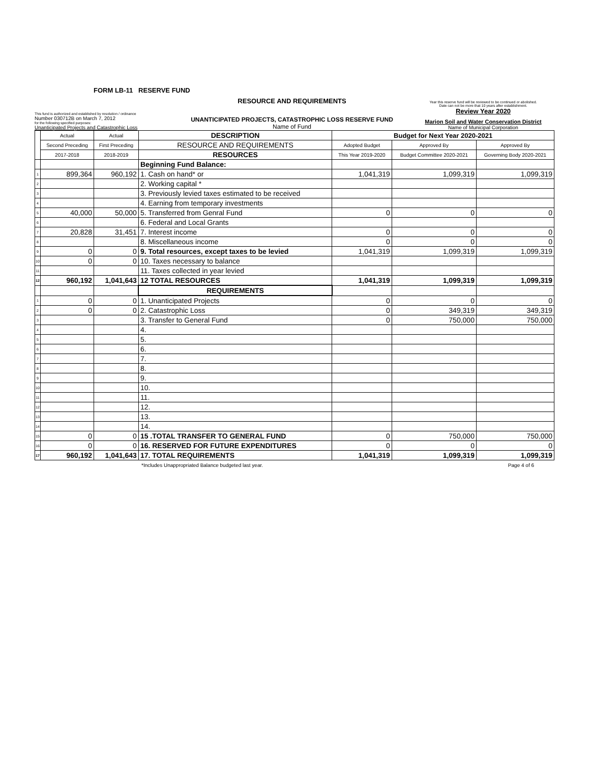FORM LB-11 RESERVE FUND
This fund is authorized and established by resolution / ordinance
Number 030712B on March 7, 2012
for the following specified purposes:
Unanticipated Projects and Catastrophic Loss
RESOURCE AND REQUIREMENTS
UNANTICIPATED PROJECTS, CATASTROPHIC LOSS RESERVE FUND
Name of Fund
Year this reserve fund will be reviewed to be continued or abolished.
Date can not be more that 10 years after establishment.
Review Year 2020
Marion Soil and Water Conservation District
Name of Municipal Corporation
| | Actual | Actual | DESCRIPTION | Budget for Next Year 2020-2021 | | |
| --- | --- | --- | --- | --- | --- | --- |
| | Second Preceding | First Preceding | RESOURCE AND REQUIREMENTS | Adopted Budget | Approved By | Approved By |
| | 2017-2018 | 2018-2019 | RESOURCES | This Year 2019-2020 | Budget Committee 2020-2021 | Governing Body 2020-2021 |
| | | | Beginning Fund Balance: | | | |
| 1 | 899,364 | 960,192 | 1. Cash on hand* or | 1,041,319 | 1,099,319 | 1,099,319 |
| 2 | | | 2. Working capital * | | | |
| 3 | | | 3. Previously levied taxes estimated to be received | | | |
| 4 | | | 4. Earning from temporary investments | | | |
| 5 | 40,000 | 50,000 | 5. Transferred from Genral Fund | 0 | 0 | 0 |
| 6 | | | 6. Federal and Local Grants | | | |
| 7 | 20,828 | 31,451 | 7. Interest income | 0 | 0 | 0 |
| 8 | | | 8. Miscellaneous income | 0 | 0 | 0 |
| 9 | 0 | 0 | 9. Total resources, except taxes to be levied | 1,041,319 | 1,099,319 | 1,099,319 |
| 10 | 0 | 0 | 10. Taxes necessary to balance | | | |
| 11 | | | 11. Taxes collected in year levied | | | |
| 12 | 960,192 | 1,041,643 | 12 TOTAL RESOURCES | 1,041,319 | 1,099,319 | 1,099,319 |
| | | | REQUIREMENTS | | | |
| 1 | 0 | 0 | 1. Unanticipated Projects | 0 | 0 | 0 |
| 2 | 0 | 0 | 2. Catastrophic Loss | 0 | 349,319 | 349,319 |
| 3 | | | 3. Transfer to General Fund | 0 | 750,000 | 750,000 |
| 4 | | | 4. | | | |
| 5 | | | 5. | | | |
| 6 | | | 6. | | | |
| 7 | | | 7. | | | |
| 8 | | | 8. | | | |
| 9 | | | 9. | | | |
| 10 | | | 10. | | | |
| 11 | | | 11. | | | |
| 12 | | | 12. | | | |
| 13 | | | 13. | | | |
| 14 | | | 14. | | | |
| 15 | 0 | 0 | 15 .TOTAL TRANSFER TO GENERAL FUND | 0 | 750,000 | 750,000 |
| 16 | 0 | 0 | 16. RESERVED FOR FUTURE EXPENDITURES | 0 | 0 | 0 |
| 17 | 960,192 | 1,041,643 | 17. TOTAL REQUIREMENTS | 1,041,319 | 1,099,319 | 1,099,319 |
*Includes Unappropriated Balance budgeted last year. Page 4 of 6